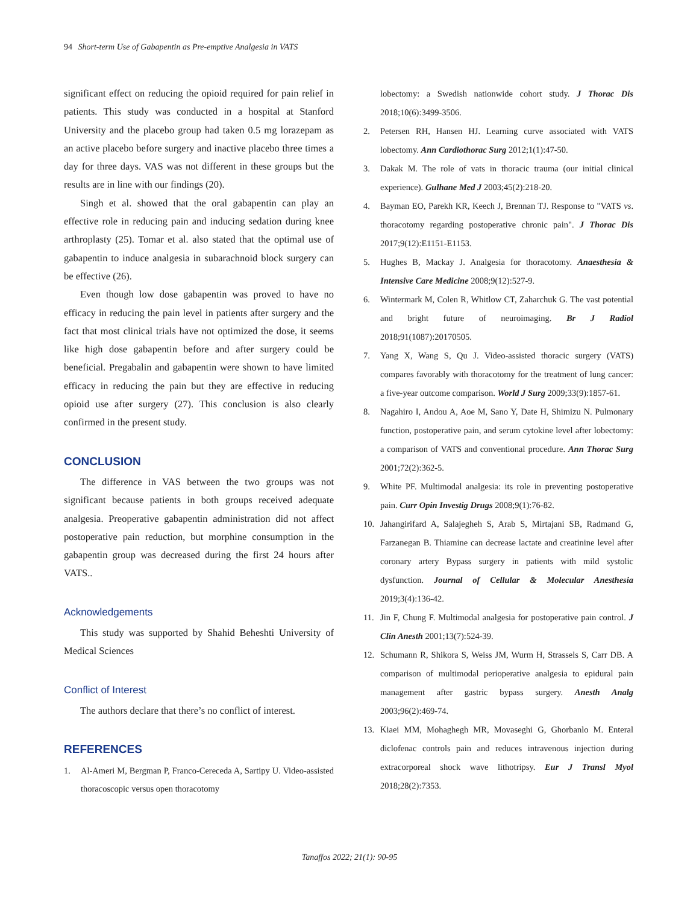94 Short-term Use of Gabapentin as Pre-emptive Analgesia in VATS
significant effect on reducing the opioid required for pain relief in patients. This study was conducted in a hospital at Stanford University and the placebo group had taken 0.5 mg lorazepam as an active placebo before surgery and inactive placebo three times a day for three days. VAS was not different in these groups but the results are in line with our findings (20).
Singh et al. showed that the oral gabapentin can play an effective role in reducing pain and inducing sedation during knee arthroplasty (25). Tomar et al. also stated that the optimal use of gabapentin to induce analgesia in subarachnoid block surgery can be effective (26).
Even though low dose gabapentin was proved to have no efficacy in reducing the pain level in patients after surgery and the fact that most clinical trials have not optimized the dose, it seems like high dose gabapentin before and after surgery could be beneficial. Pregabalin and gabapentin were shown to have limited efficacy in reducing the pain but they are effective in reducing opioid use after surgery (27). This conclusion is also clearly confirmed in the present study.
CONCLUSION
The difference in VAS between the two groups was not significant because patients in both groups received adequate analgesia. Preoperative gabapentin administration did not affect postoperative pain reduction, but morphine consumption in the gabapentin group was decreased during the first 24 hours after VATS..
Acknowledgements
This study was supported by Shahid Beheshti University of Medical Sciences
Conflict of Interest
The authors declare that there’s no conflict of interest.
REFERENCES
1. Al-Ameri M, Bergman P, Franco-Cereceda A, Sartipy U. Video-assisted thoracoscopic versus open thoracotomy
lobectomy: a Swedish nationwide cohort study. J Thorac Dis 2018;10(6):3499-3506.
2. Petersen RH, Hansen HJ. Learning curve associated with VATS lobectomy. Ann Cardiothorac Surg 2012;1(1):47-50.
3. Dakak M. The role of vats in thoracic trauma (our initial clinical experience). Gulhane Med J 2003;45(2):218-20.
4. Bayman EO, Parekh KR, Keech J, Brennan TJ. Response to "VATS vs. thoracotomy regarding postoperative chronic pain". J Thorac Dis 2017;9(12):E1151-E1153.
5. Hughes B, Mackay J. Analgesia for thoracotomy. Anaesthesia & Intensive Care Medicine 2008;9(12):527-9.
6. Wintermark M, Colen R, Whitlow CT, Zaharchuk G. The vast potential and bright future of neuroimaging. Br J Radiol 2018;91(1087):20170505.
7. Yang X, Wang S, Qu J. Video-assisted thoracic surgery (VATS) compares favorably with thoracotomy for the treatment of lung cancer: a five-year outcome comparison. World J Surg 2009;33(9):1857-61.
8. Nagahiro I, Andou A, Aoe M, Sano Y, Date H, Shimizu N. Pulmonary function, postoperative pain, and serum cytokine level after lobectomy: a comparison of VATS and conventional procedure. Ann Thorac Surg 2001;72(2):362-5.
9. White PF. Multimodal analgesia: its role in preventing postoperative pain. Curr Opin Investig Drugs 2008;9(1):76-82.
10. Jahangirifard A, Salajegheh S, Arab S, Mirtajani SB, Radmand G, Farzanegan B. Thiamine can decrease lactate and creatinine level after coronary artery Bypass surgery in patients with mild systolic dysfunction. Journal of Cellular & Molecular Anesthesia 2019;3(4):136-42.
11. Jin F, Chung F. Multimodal analgesia for postoperative pain control. J Clin Anesth 2001;13(7):524-39.
12. Schumann R, Shikora S, Weiss JM, Wurm H, Strassels S, Carr DB. A comparison of multimodal perioperative analgesia to epidural pain management after gastric bypass surgery. Anesth Analg 2003;96(2):469-74.
13. Kiaei MM, Mohaghegh MR, Movaseghi G, Ghorbanlo M. Enteral diclofenac controls pain and reduces intravenous injection during extracorporeal shock wave lithotripsy. Eur J Transl Myol 2018;28(2):7353.
Tanaffos 2022; 21(1): 90-95